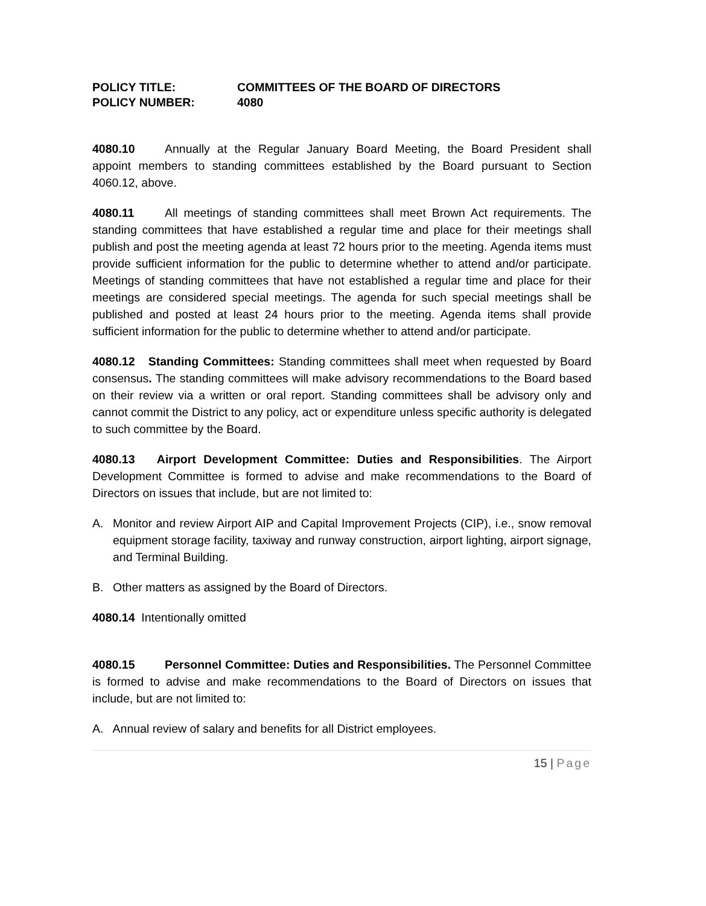POLICY TITLE: COMMITTEES OF THE BOARD OF DIRECTORS
POLICY NUMBER: 4080
4080.10 Annually at the Regular January Board Meeting, the Board President shall appoint members to standing committees established by the Board pursuant to Section 4060.12, above.
4080.11 All meetings of standing committees shall meet Brown Act requirements. The standing committees that have established a regular time and place for their meetings shall publish and post the meeting agenda at least 72 hours prior to the meeting. Agenda items must provide sufficient information for the public to determine whether to attend and/or participate. Meetings of standing committees that have not established a regular time and place for their meetings are considered special meetings. The agenda for such special meetings shall be published and posted at least 24 hours prior to the meeting. Agenda items shall provide sufficient information for the public to determine whether to attend and/or participate.
4080.12 Standing Committees: Standing committees shall meet when requested by Board consensus. The standing committees will make advisory recommendations to the Board based on their review via a written or oral report. Standing committees shall be advisory only and cannot commit the District to any policy, act or expenditure unless specific authority is delegated to such committee by the Board.
4080.13 Airport Development Committee: Duties and Responsibilities. The Airport Development Committee is formed to advise and make recommendations to the Board of Directors on issues that include, but are not limited to:
A. Monitor and review Airport AIP and Capital Improvement Projects (CIP), i.e., snow removal equipment storage facility, taxiway and runway construction, airport lighting, airport signage, and Terminal Building.
B. Other matters as assigned by the Board of Directors.
4080.14 Intentionally omitted
4080.15 Personnel Committee: Duties and Responsibilities. The Personnel Committee is formed to advise and make recommendations to the Board of Directors on issues that include, but are not limited to:
A. Annual review of salary and benefits for all District employees.
15 | Page